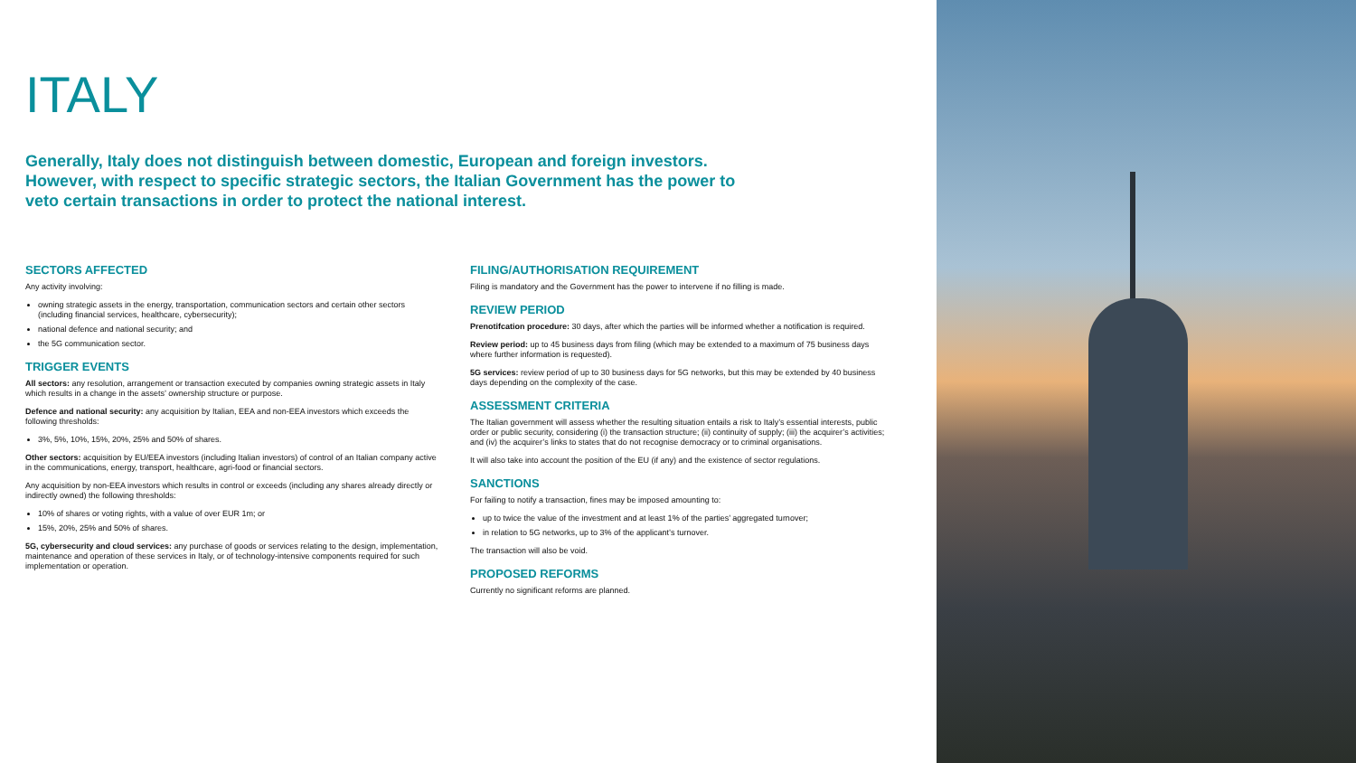ITALY
Generally, Italy does not distinguish between domestic, European and foreign investors. However, with respect to specific strategic sectors, the Italian Government has the power to veto certain transactions in order to protect the national interest.
SECTORS AFFECTED
Any activity involving:
owning strategic assets in the energy, transportation, communication sectors and certain other sectors (including financial services, healthcare, cybersecurity);
national defence and national security; and
the 5G communication sector.
TRIGGER EVENTS
All sectors: any resolution, arrangement or transaction executed by companies owning strategic assets in Italy which results in a change in the assets’ ownership structure or purpose.
Defence and national security: any acquisition by Italian, EEA and non-EEA investors which exceeds the following thresholds:
3%, 5%, 10%, 15%, 20%, 25% and 50% of shares.
Other sectors: acquisition by EU/EEA investors (including Italian investors) of control of an Italian company active in the communications, energy, transport, healthcare, agri-food or financial sectors.
Any acquisition by non-EEA investors which results in control or exceeds (including any shares already directly or indirectly owned) the following thresholds:
10% of shares or voting rights, with a value of over EUR 1m; or
15%, 20%, 25% and 50% of shares.
5G, cybersecurity and cloud services: any purchase of goods or services relating to the design, implementation, maintenance and operation of these services in Italy, or of technology-intensive components required for such implementation or operation.
FILING/AUTHORISATION REQUIREMENT
Filing is mandatory and the Government has the power to intervene if no filling is made.
REVIEW PERIOD
Prenotifcation procedure: 30 days, after which the parties will be informed whether a notification is required.
Review period: up to 45 business days from filing (which may be extended to a maximum of 75 business days where further information is requested).
5G services: review period of up to 30 business days for 5G networks, but this may be extended by 40 business days depending on the complexity of the case.
ASSESSMENT CRITERIA
The Italian government will assess whether the resulting situation entails a risk to Italy’s essential interests, public order or public security, considering (i) the transaction structure; (ii) continuity of supply; (iii) the acquirer’s activities; and (iv) the acquirer’s links to states that do not recognise democracy or to criminal organisations.
It will also take into account the position of the EU (if any) and the existence of sector regulations.
SANCTIONS
For failing to notify a transaction, fines may be imposed amounting to:
up to twice the value of the investment and at least 1% of the parties’ aggregated turnover;
in relation to 5G networks, up to 3% of the applicant’s turnover.
The transaction will also be void.
PROPOSED REFORMS
Currently no significant reforms are planned.